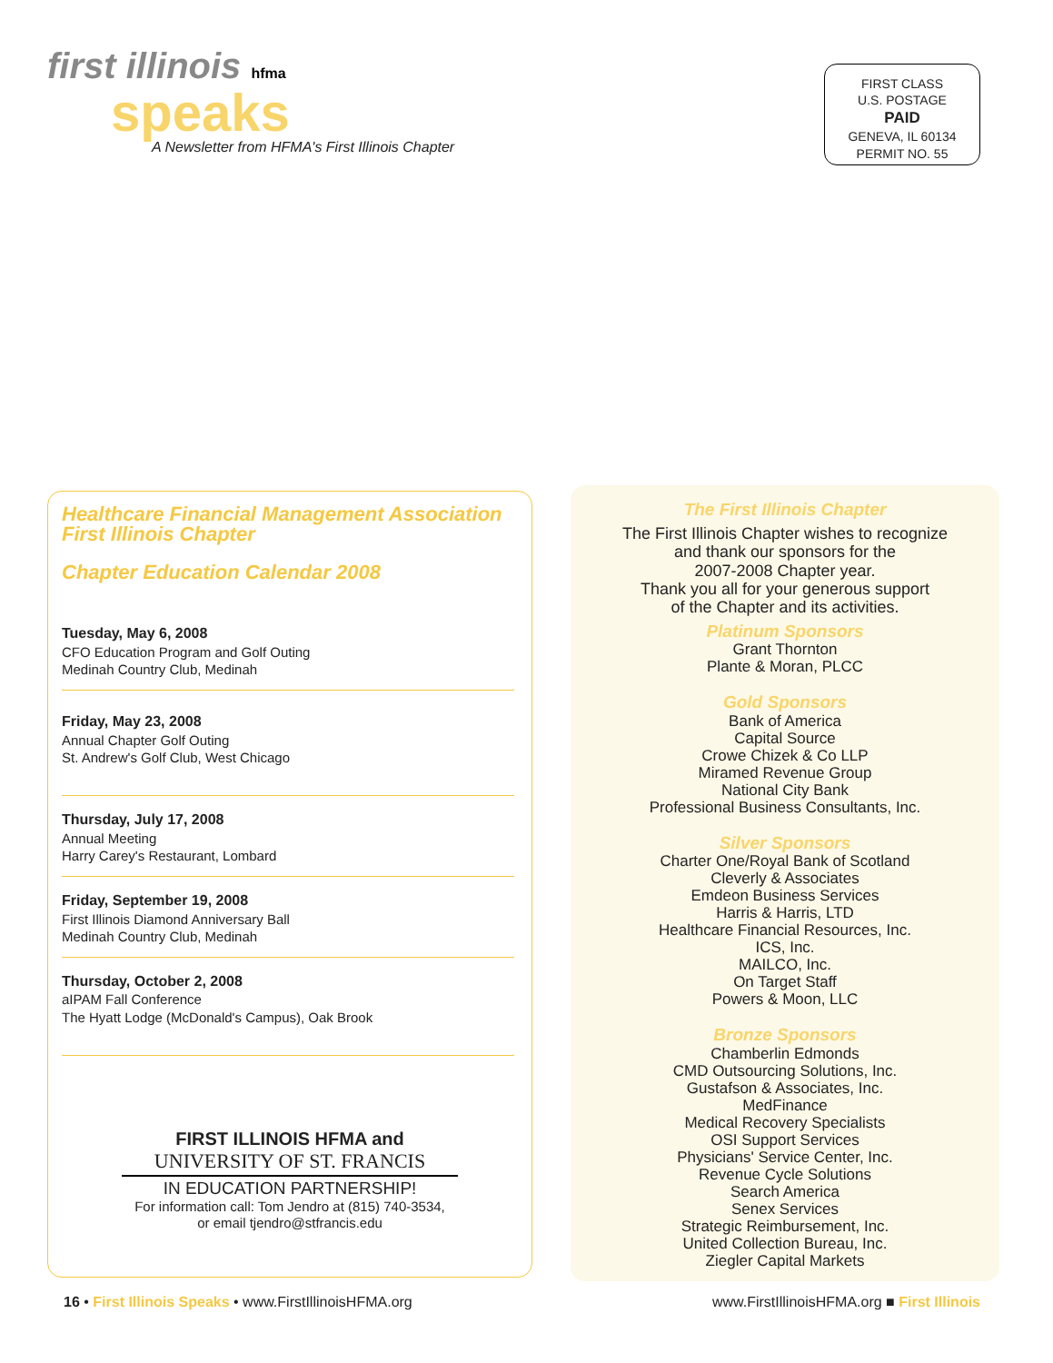first illinois hfma
speaks
A Newsletter from HFMA's First Illinois Chapter
FIRST CLASS
U.S. POSTAGE
PAID
GENEVA, IL 60134
PERMIT NO. 55
Healthcare Financial Management Association
First Illinois Chapter
Chapter Education Calendar 2008
Tuesday, May 6, 2008
CFO Education Program and Golf Outing
Medinah Country Club, Medinah
Friday, May 23, 2008
Annual Chapter Golf Outing
St. Andrew's Golf Club, West Chicago
Thursday, July 17, 2008
Annual Meeting
Harry Carey's Restaurant, Lombard
Friday, September 19, 2008
First Illinois Diamond Anniversary Ball
Medinah Country Club, Medinah
Thursday, October 2, 2008
aIPAM Fall Conference
The Hyatt Lodge (McDonald's Campus), Oak Brook
FIRST ILLINOIS HFMA and
UNIVERSITY OF ST. FRANCIS
IN EDUCATION PARTNERSHIP!
For information call: Tom Jendro at (815) 740-3534,
or email tjendro@stfrancis.edu
The First Illinois Chapter
The First Illinois Chapter wishes to recognize
and thank our sponsors for the
2007-2008 Chapter year.
Thank you all for your generous support
of the Chapter and its activities.
Platinum Sponsors
Grant Thornton
Plante & Moran, PLCC
Gold Sponsors
Bank of America
Capital Source
Crowe Chizek & Co LLP
Miramed Revenue Group
National City Bank
Professional Business Consultants, Inc.
Silver Sponsors
Charter One/Royal Bank of Scotland
Cleverly & Associates
Emdeon Business Services
Harris & Harris, LTD
Healthcare Financial Resources, Inc.
ICS, Inc.
MAILCO, Inc.
On Target Staff
Powers & Moon, LLC
Bronze Sponsors
Chamberlin Edmonds
CMD Outsourcing Solutions, Inc.
Gustafson & Associates, Inc.
MedFinance
Medical Recovery Specialists
OSI Support Services
Physicians' Service Center, Inc.
Revenue Cycle Solutions
Search America
Senex Services
Strategic Reimbursement, Inc.
United Collection Bureau, Inc.
Ziegler Capital Markets
16 • First Illinois Speaks • www.FirstIllinoisHFMA.org
www.FirstIllinoisHFMA.org ■ First Illinois